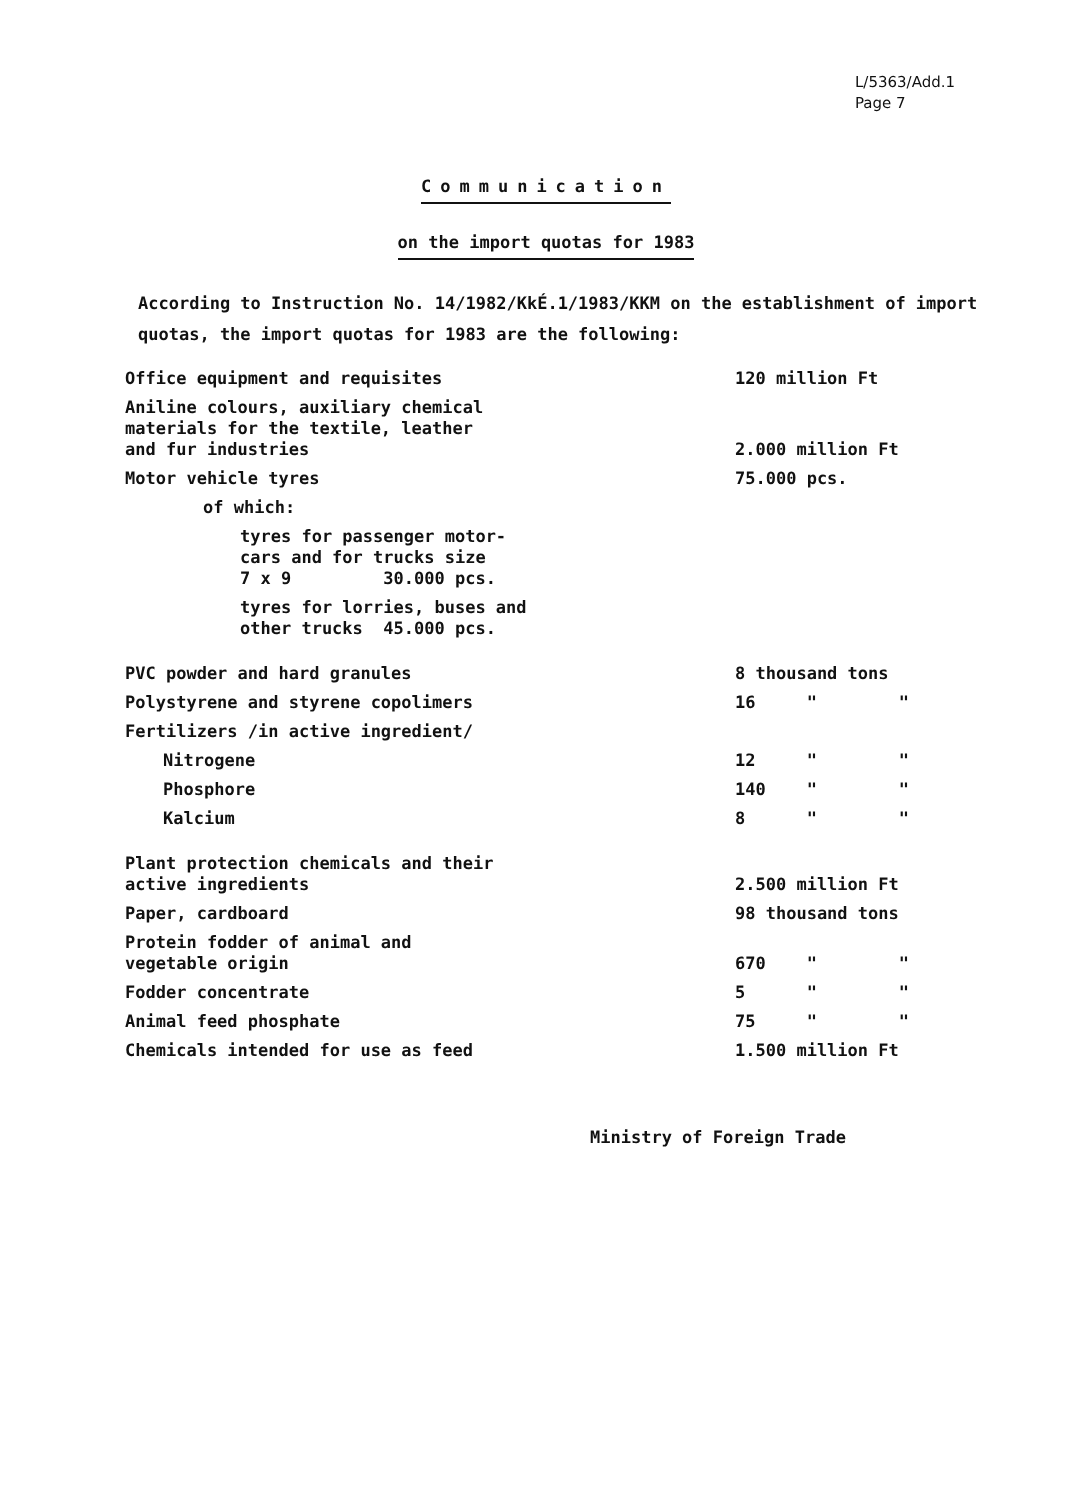L/5363/Add.1
Page 7
Communication
on the import quotas for 1983
According to Instruction No. 14/1982/KkÉ.1/1983/KKM on the establishment of import quotas, the import quotas for 1983 are the following:
| Office equipment and requisites | 120 million Ft |
| Aniline colours, auxiliary chemical materials for the textile, leather and fur industries | 2.000 million Ft |
| Motor vehicle tyres | 75.000 pcs. |
| of which: | |
| tyres for passenger motor- cars and for trucks size 7 x 9 30.000 pcs. | |
| tyres for lorries, buses and other trucks 45.000 pcs. | |
| PVC powder and hard granules | 8 thousand tons |
| Polystyrene and styrene copolimers | 16 " " |
| Fertilizers /in active ingredient/ | |
| Nitrogene | 12 " " |
| Phosphore | 140 " " |
| Kalcium | 8 " " |
| Plant protection chemicals and their active ingredients | 2.500 million Ft |
| Paper, cardboard | 98 thousand tons |
| Protein fodder of animal and vegetable origin | 670 " " |
| Fodder concentrate | 5 " " |
| Animal feed phosphate | 75 " " |
| Chemicals intended for use as feed | 1.500 million Ft |
Ministry of Foreign Trade